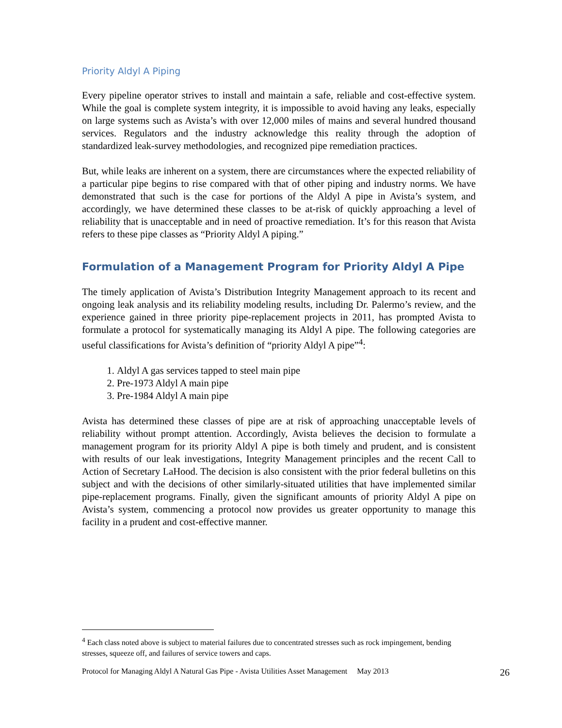Priority Aldyl A Piping
Every pipeline operator strives to install and maintain a safe, reliable and cost-effective system. While the goal is complete system integrity, it is impossible to avoid having any leaks, especially on large systems such as Avista’s with over 12,000 miles of mains and several hundred thousand services. Regulators and the industry acknowledge this reality through the adoption of standardized leak-survey methodologies, and recognized pipe remediation practices.
But, while leaks are inherent on a system, there are circumstances where the expected reliability of a particular pipe begins to rise compared with that of other piping and industry norms. We have demonstrated that such is the case for portions of the Aldyl A pipe in Avista’s system, and accordingly, we have determined these classes to be at-risk of quickly approaching a level of reliability that is unacceptable and in need of proactive remediation. It’s for this reason that Avista refers to these pipe classes as “Priority Aldyl A piping.”
Formulation of a Management Program for Priority Aldyl A Pipe
The timely application of Avista’s Distribution Integrity Management approach to its recent and ongoing leak analysis and its reliability modeling results, including Dr. Palermo’s review, and the experience gained in three priority pipe-replacement projects in 2011, has prompted Avista to formulate a protocol for systematically managing its Aldyl A pipe. The following categories are useful classifications for Avista’s definition of “priority Aldyl A pipe”<sup>4</sup>:
1. Aldyl A gas services tapped to steel main pipe
2. Pre-1973 Aldyl A main pipe
3. Pre-1984 Aldyl A main pipe
Avista has determined these classes of pipe are at risk of approaching unacceptable levels of reliability without prompt attention. Accordingly, Avista believes the decision to formulate a management program for its priority Aldyl A pipe is both timely and prudent, and is consistent with results of our leak investigations, Integrity Management principles and the recent Call to Action of Secretary LaHood. The decision is also consistent with the prior federal bulletins on this subject and with the decisions of other similarly-situated utilities that have implemented similar pipe-replacement programs. Finally, given the significant amounts of priority Aldyl A pipe on Avista’s system, commencing a protocol now provides us greater opportunity to manage this facility in a prudent and cost-effective manner.
<sup>4</sup> Each class noted above is subject to material failures due to concentrated stresses such as rock impingement, bending stresses, squeeze off, and failures of service towers and caps.
Protocol for Managing Aldyl A Natural Gas Pipe - Avista Utilities Asset Management May 2013 26